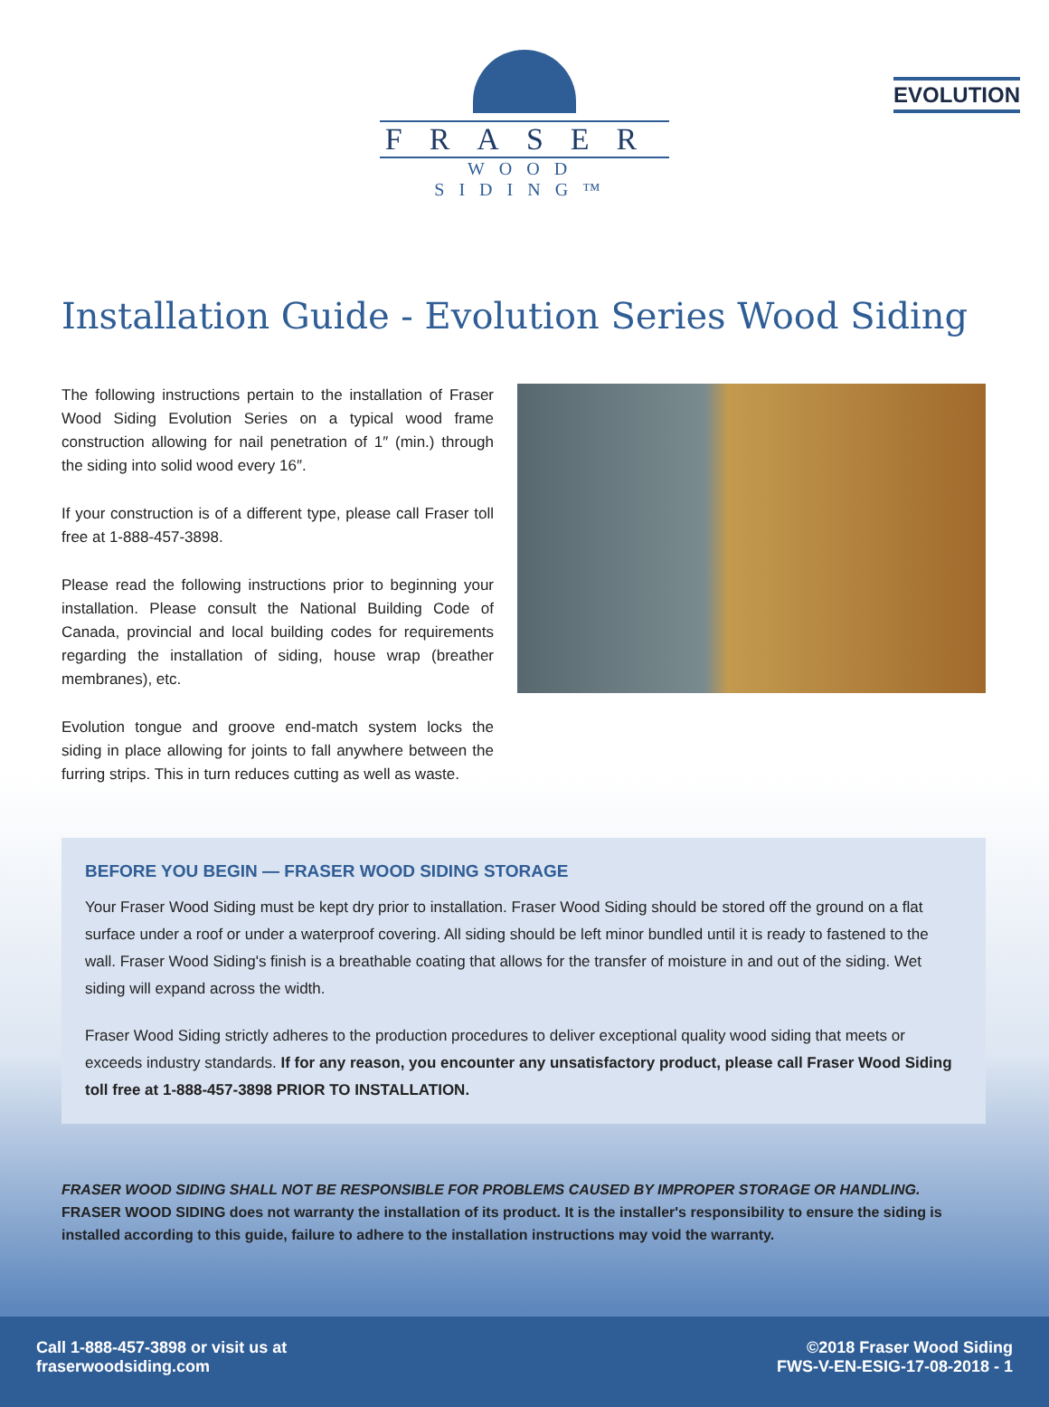EVOLUTION
FRASER
WOOD SIDING™
Installation Guide - Evolution Series Wood Siding
The following instructions pertain to the installation of Fraser Wood Siding Evolution Series on a typical wood frame construction allowing for nail penetration of 1″ (min.) through the siding into solid wood every 16″.
If your construction is of a different type, please call Fraser toll free at 1-888-457-3898.
Please read the following instructions prior to beginning your installation. Please consult the National Building Code of Canada, provincial and local building codes for requirements regarding the installation of siding, house wrap (breather membranes), etc.
Evolution tongue and groove end-match system locks the siding in place allowing for joints to fall anywhere between the furring strips. This in turn reduces cutting as well as waste.
BEFORE YOU BEGIN — FRASER WOOD SIDING STORAGE
Your Fraser Wood Siding must be kept dry prior to installation. Fraser Wood Siding should be stored off the ground on a flat surface under a roof or under a waterproof covering. All siding should be left minor bundled until it is ready to fastened to the wall. Fraser Wood Siding's finish is a breathable coating that allows for the transfer of moisture in and out of the siding. Wet siding will expand across the width.
Fraser Wood Siding strictly adheres to the production procedures to deliver exceptional quality wood siding that meets or exceeds industry standards. If for any reason, you encounter any unsatisfactory product, please call Fraser Wood Siding toll free at 1-888-457-3898 PRIOR TO INSTALLATION.
FRASER WOOD SIDING SHALL NOT BE RESPONSIBLE FOR PROBLEMS CAUSED BY IMPROPER STORAGE OR HANDLING.
FRASER WOOD SIDING does not warranty the installation of its product. It is the installer's responsibility to ensure the siding is installed according to this guide, failure to adhere to the installation instructions may void the warranty.
Call 1-888-457-3898 or visit us at
fraserwoodsiding.com
©2018 Fraser Wood Siding
FWS-V-EN-ESIG-17-08-2018 - 1